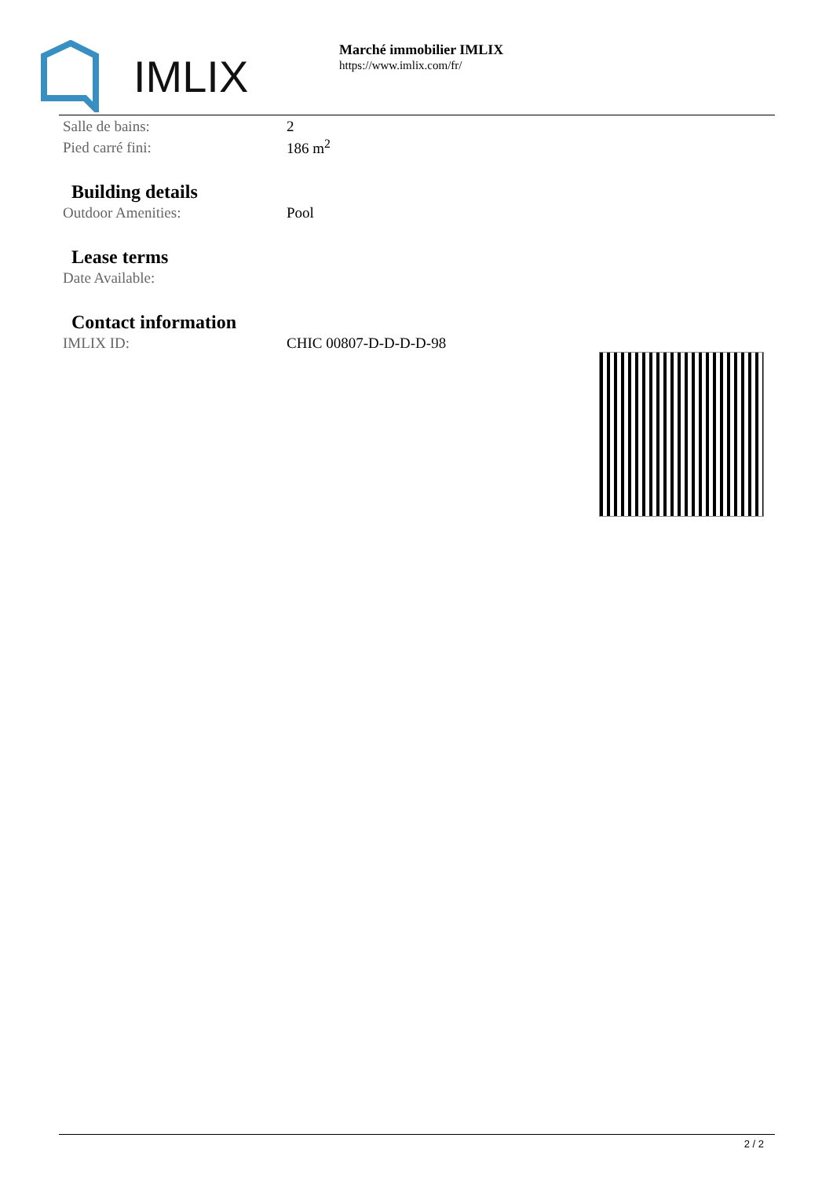IMLIX
Marché immobilier IMLIX
https://www.imlix.com/fr/
| Salle de bains: | 2 |
| Pied carré fini: | 186 m<sup>2</sup> |
Building details
| Outdoor Amenities: | Pool |
Lease terms
| Date Available: | |
Contact information
| IMLIX ID: | CHIC 00807-D-D-D-D-98 |
2 / 2